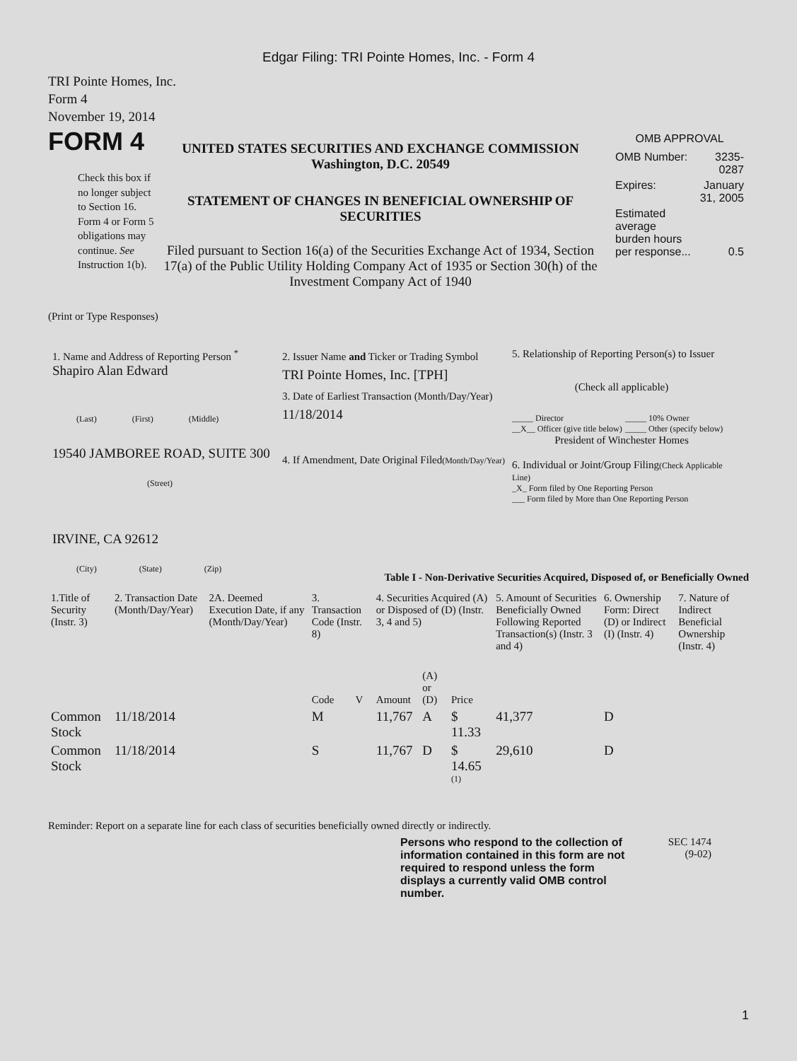Edgar Filing: TRI Pointe Homes, Inc. - Form 4
TRI Pointe Homes, Inc.
Form 4
November 19, 2014
FORM 4
Check this box if no longer subject to Section 16. Form 4 or Form 5 obligations may continue. See Instruction 1(b).
UNITED STATES SECURITIES AND EXCHANGE COMMISSION
Washington, D.C. 20549
STATEMENT OF CHANGES IN BENEFICIAL OWNERSHIP OF SECURITIES
Filed pursuant to Section 16(a) of the Securities Exchange Act of 1934, Section 17(a) of the Public Utility Holding Company Act of 1935 or Section 30(h) of the Investment Company Act of 1940
OMB APPROVAL
| OMB Number: | 3235-0287 |
| Expires: | January 31, 2005 |
| Estimated average burden hours per response... | 0.5 |
(Print or Type Responses)
1. Name and Address of Reporting Person <sup>*</sup>
Shapiro Alan Edward
(Last) (First) (Middle)
19540 JAMBOREE ROAD, SUITE 300
(Street)
IRVINE, CA 92612
(City) (State) (Zip)
2. Issuer Name and Ticker or Trading Symbol
TRI Pointe Homes, Inc. [TPH]
3. Date of Earliest Transaction (Month/Day/Year)
11/18/2014
4. If Amendment, Date Original Filed(Month/Day/Year)
5. Relationship of Reporting Person(s) to Issuer
(Check all applicable)
_____ Director
__X__ Officer (give title below)
_____ 10% Owner
_____ Other (specify below)
President of Winchester Homes
6. Individual or Joint/Group Filing(Check Applicable Line)
_X_ Form filed by One Reporting Person
___ Form filed by More than One Reporting Person
Table I - Non-Derivative Securities Acquired, Disposed of, or Beneficially Owned
| 1.Title of Security (Instr. 3) | 2. Transaction Date (Month/Day/Year) | 2A. Deemed Execution Date, if any (Month/Day/Year) | 3. Transaction Code (Instr. 8) | | 4. Securities Acquired (A) or Disposed of (D) (Instr. 3, 4 and 5) | | | 5. Amount of Securities Beneficially Owned Following Reported Transaction(s) (Instr. 3 and 4) | 6. Ownership Form: Direct (D) or Indirect (I) (Instr. 4) | 7. Nature of Indirect Beneficial Ownership (Instr. 4) |
| --- | --- | --- | --- | --- | --- | --- | --- | --- | --- | --- |
| | | | Code | V | Amount | (A) or (D) | Price | | | |
| Common Stock | 11/18/2014 | | M | | 11,767 | A | $ 11.33 | 41,377 | D | |
| Common Stock | 11/18/2014 | | S | | 11,767 | D | $ 14.65 <sup>(1)</sup> | 29,610 | D | |
Reminder: Report on a separate line for each class of securities beneficially owned directly or indirectly.
Persons who respond to the collection of information contained in this form are not required to respond unless the form displays a currently valid OMB control number.
SEC 1474
(9-02)
1